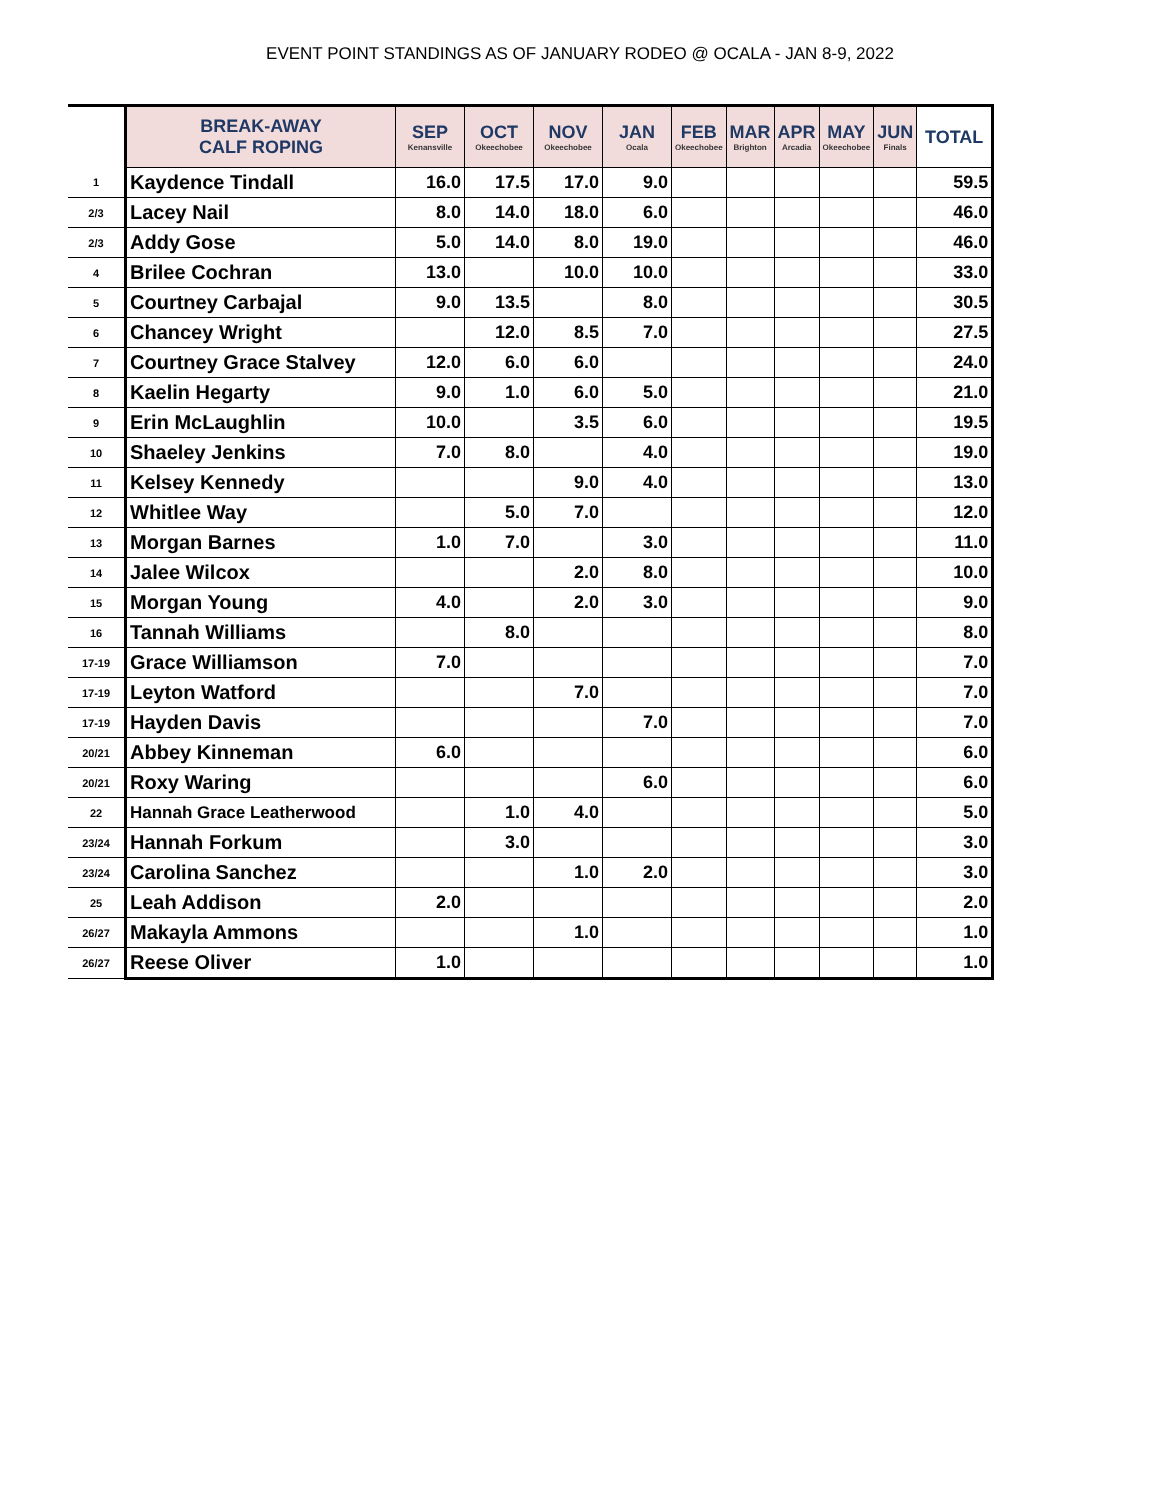EVENT POINT STANDINGS AS OF JANUARY RODEO @ OCALA - JAN 8-9, 2022
| | BREAK-AWAY CALF ROPING | SEP Kenansville | OCT Okeechobee | NOV Okeechobee | JAN Ocala | FEB Okeechobee | MAR Brighton | APR Arcadia | MAY Okeechobee | JUN Finals | TOTAL |
| --- | --- | --- | --- | --- | --- | --- | --- | --- | --- | --- | --- |
| 1 | Kaydence Tindall | 16.0 | 17.5 | 17.0 | 9.0 | | | | | | 59.5 |
| 2/3 | Lacey Nail | 8.0 | 14.0 | 18.0 | 6.0 | | | | | | 46.0 |
| 2/3 | Addy Gose | 5.0 | 14.0 | 8.0 | 19.0 | | | | | | 46.0 |
| 4 | Brilee Cochran | 13.0 | | 10.0 | 10.0 | | | | | | 33.0 |
| 5 | Courtney Carbajal | 9.0 | 13.5 | | 8.0 | | | | | | 30.5 |
| 6 | Chancey Wright | | 12.0 | 8.5 | 7.0 | | | | | | 27.5 |
| 7 | Courtney Grace Stalvey | 12.0 | 6.0 | 6.0 | | | | | | | 24.0 |
| 8 | Kaelin Hegarty | 9.0 | 1.0 | 6.0 | 5.0 | | | | | | 21.0 |
| 9 | Erin McLaughlin | 10.0 | | 3.5 | 6.0 | | | | | | 19.5 |
| 10 | Shaeley Jenkins | 7.0 | 8.0 | | 4.0 | | | | | | 19.0 |
| 11 | Kelsey Kennedy | | | 9.0 | 4.0 | | | | | | 13.0 |
| 12 | Whitlee Way | | 5.0 | 7.0 | | | | | | | 12.0 |
| 13 | Morgan Barnes | 1.0 | 7.0 | | 3.0 | | | | | | 11.0 |
| 14 | Jalee Wilcox | | | 2.0 | 8.0 | | | | | | 10.0 |
| 15 | Morgan Young | 4.0 | | 2.0 | 3.0 | | | | | | 9.0 |
| 16 | Tannah Williams | | 8.0 | | | | | | | | 8.0 |
| 17-19 | Grace Williamson | 7.0 | | | | | | | | | 7.0 |
| 17-19 | Leyton Watford | | | 7.0 | | | | | | | 7.0 |
| 17-19 | Hayden Davis | | | | 7.0 | | | | | | 7.0 |
| 20/21 | Abbey Kinneman | 6.0 | | | | | | | | | 6.0 |
| 20/21 | Roxy Waring | | | | 6.0 | | | | | | 6.0 |
| 22 | Hannah Grace Leatherwood | | 1.0 | 4.0 | | | | | | | 5.0 |
| 23/24 | Hannah Forkum | | 3.0 | | | | | | | | 3.0 |
| 23/24 | Carolina Sanchez | | | 1.0 | 2.0 | | | | | | 3.0 |
| 25 | Leah Addison | 2.0 | | | | | | | | | 2.0 |
| 26/27 | Makayla Ammons | | | 1.0 | | | | | | | 1.0 |
| 26/27 | Reese Oliver | 1.0 | | | | | | | | | 1.0 |